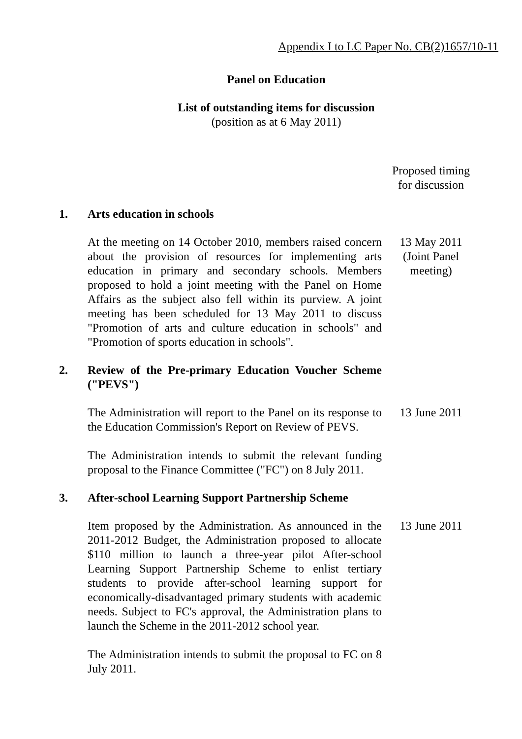Appendix I to LC Paper No. CB(2)1657/10-11
Panel on Education
List of outstanding items for discussion
(position as at 6 May 2011)
Proposed timing
for discussion
1. Arts education in schools
At the meeting on 14 October 2010, members raised concern about the provision of resources for implementing arts education in primary and secondary schools. Members proposed to hold a joint meeting with the Panel on Home Affairs as the subject also fell within its purview. A joint meeting has been scheduled for 13 May 2011 to discuss "Promotion of arts and culture education in schools" and "Promotion of sports education in schools".
13 May 2011
(Joint Panel
meeting)
2. Review of the Pre-primary Education Voucher Scheme ("PEVS")
The Administration will report to the Panel on its response to the Education Commission's Report on Review of PEVS.
The Administration intends to submit the relevant funding proposal to the Finance Committee ("FC") on 8 July 2011.
13 June 2011
3. After-school Learning Support Partnership Scheme
Item proposed by the Administration. As announced in the 2011-2012 Budget, the Administration proposed to allocate $110 million to launch a three-year pilot After-school Learning Support Partnership Scheme to enlist tertiary students to provide after-school learning support for economically-disadvantaged primary students with academic needs. Subject to FC's approval, the Administration plans to launch the Scheme in the 2011-2012 school year.
The Administration intends to submit the proposal to FC on 8 July 2011.
13 June 2011